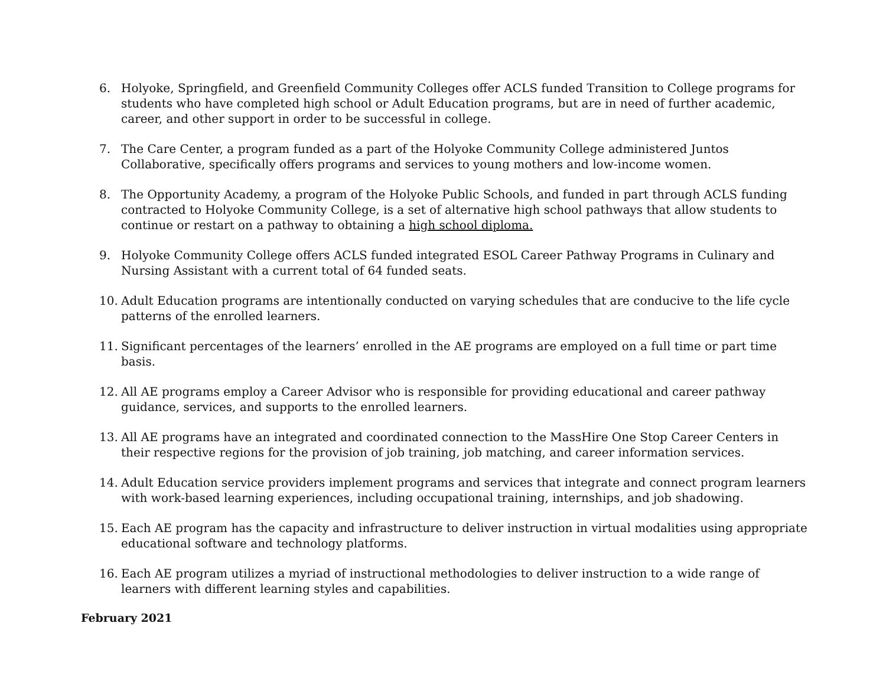6. Holyoke, Springfield, and Greenfield Community Colleges offer ACLS funded Transition to College programs for students who have completed high school or Adult Education programs, but are in need of further academic, career, and other support in order to be successful in college.
7. The Care Center, a program funded as a part of the Holyoke Community College administered Juntos Collaborative, specifically offers programs and services to young mothers and low-income women.
8. The Opportunity Academy, a program of the Holyoke Public Schools, and funded in part through ACLS funding contracted to Holyoke Community College, is a set of alternative high school pathways that allow students to continue or restart on a pathway to obtaining a high school diploma.
9. Holyoke Community College offers ACLS funded integrated ESOL Career Pathway Programs in Culinary and Nursing Assistant with a current total of 64 funded seats.
10. Adult Education programs are intentionally conducted on varying schedules that are conducive to the life cycle patterns of the enrolled learners.
11. Significant percentages of the learners’ enrolled in the AE programs are employed on a full time or part time basis.
12. All AE programs employ a Career Advisor who is responsible for providing educational and career pathway guidance, services, and supports to the enrolled learners.
13. All AE programs have an integrated and coordinated connection to the MassHire One Stop Career Centers in their respective regions for the provision of job training, job matching, and career information services.
14. Adult Education service providers implement programs and services that integrate and connect program learners with work-based learning experiences, including occupational training, internships, and job shadowing.
15. Each AE program has the capacity and infrastructure to deliver instruction in virtual modalities using appropriate educational software and technology platforms.
16. Each AE program utilizes a myriad of instructional methodologies to deliver instruction to a wide range of learners with different learning styles and capabilities.
February 2021